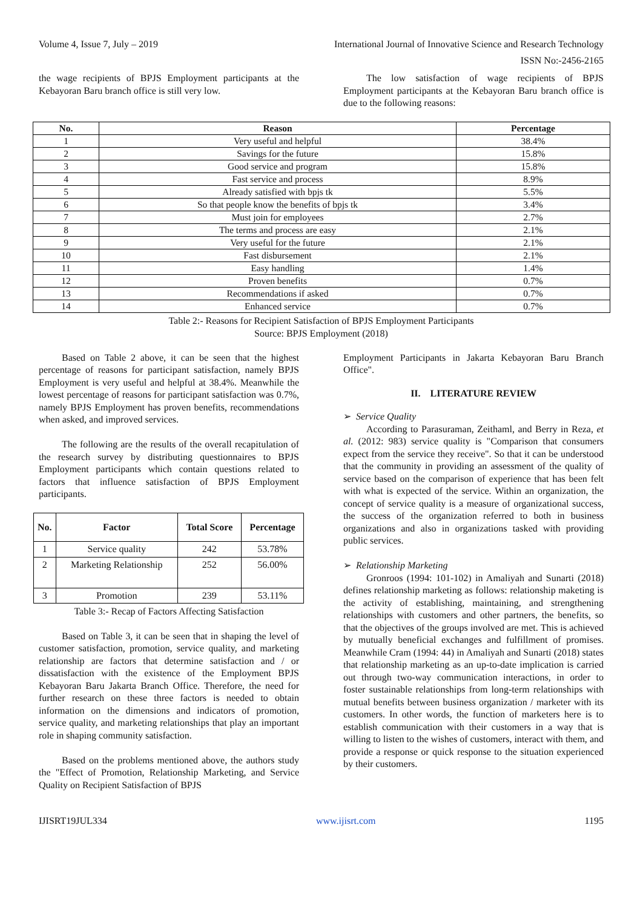Volume 4, Issue 7, July – 2019 International Journal of Innovative Science and Research Technology
ISSN No:-2456-2165
the wage recipients of BPJS Employment participants at the Kebayoran Baru branch office is still very low.
The low satisfaction of wage recipients of BPJS Employment participants at the Kebayoran Baru branch office is due to the following reasons:
| No. | Reason | Percentage |
| --- | --- | --- |
| 1 | Very useful and helpful | 38.4% |
| 2 | Savings for the future | 15.8% |
| 3 | Good service and program | 15.8% |
| 4 | Fast service and process | 8.9% |
| 5 | Already satisfied with bpjs tk | 5.5% |
| 6 | So that people know the benefits of bpjs tk | 3.4% |
| 7 | Must join for employees | 2.7% |
| 8 | The terms and process are easy | 2.1% |
| 9 | Very useful for the future | 2.1% |
| 10 | Fast disbursement | 2.1% |
| 11 | Easy handling | 1.4% |
| 12 | Proven benefits | 0.7% |
| 13 | Recommendations if asked | 0.7% |
| 14 | Enhanced service | 0.7% |
Table 2:- Reasons for Recipient Satisfaction of BPJS Employment Participants
Source: BPJS Employment (2018)
Based on Table 2 above, it can be seen that the highest percentage of reasons for participant satisfaction, namely BPJS Employment is very useful and helpful at 38.4%. Meanwhile the lowest percentage of reasons for participant satisfaction was 0.7%, namely BPJS Employment has proven benefits, recommendations when asked, and improved services.
The following are the results of the overall recapitulation of the research survey by distributing questionnaires to BPJS Employment participants which contain questions related to factors that influence satisfaction of BPJS Employment participants.
| No. | Factor | Total Score | Percentage |
| --- | --- | --- | --- |
| 1 | Service quality | 242 | 53.78% |
| 2 | Marketing Relationship | 252 | 56.00% |
| 3 | Promotion | 239 | 53.11% |
Table 3:- Recap of Factors Affecting Satisfaction
Based on Table 3, it can be seen that in shaping the level of customer satisfaction, promotion, service quality, and marketing relationship are factors that determine satisfaction and / or dissatisfaction with the existence of the Employment BPJS Kebayoran Baru Jakarta Branch Office. Therefore, the need for further research on these three factors is needed to obtain information on the dimensions and indicators of promotion, service quality, and marketing relationships that play an important role in shaping community satisfaction.
Based on the problems mentioned above, the authors study the "Effect of Promotion, Relationship Marketing, and Service Quality on Recipient Satisfaction of BPJS
Employment Participants in Jakarta Kebayoran Baru Branch Office".
II. LITERATURE REVIEW
➢ Service Quality
According to Parasuraman, Zeithaml, and Berry in Reza, et al. (2012: 983) service quality is "Comparison that consumers expect from the service they receive". So that it can be understood that the community in providing an assessment of the quality of service based on the comparison of experience that has been felt with what is expected of the service. Within an organization, the concept of service quality is a measure of organizational success, the success of the organization referred to both in business organizations and also in organizations tasked with providing public services.
➢ Relationship Marketing
Gronroos (1994: 101-102) in Amaliyah and Sunarti (2018) defines relationship marketing as follows: relationship maketing is the activity of establishing, maintaining, and strengthening relationships with customers and other partners, the benefits, so that the objectives of the groups involved are met. This is achieved by mutually beneficial exchanges and fulfillment of promises. Meanwhile Cram (1994: 44) in Amaliyah and Sunarti (2018) states that relationship marketing as an up-to-date implication is carried out through two-way communication interactions, in order to foster sustainable relationships from long-term relationships with mutual benefits between business organization / marketer with its customers. In other words, the function of marketers here is to establish communication with their customers in a way that is willing to listen to the wishes of customers, interact with them, and provide a response or quick response to the situation experienced by their customers.
IJISRT19JUL334 www.ijisrt.com 1195